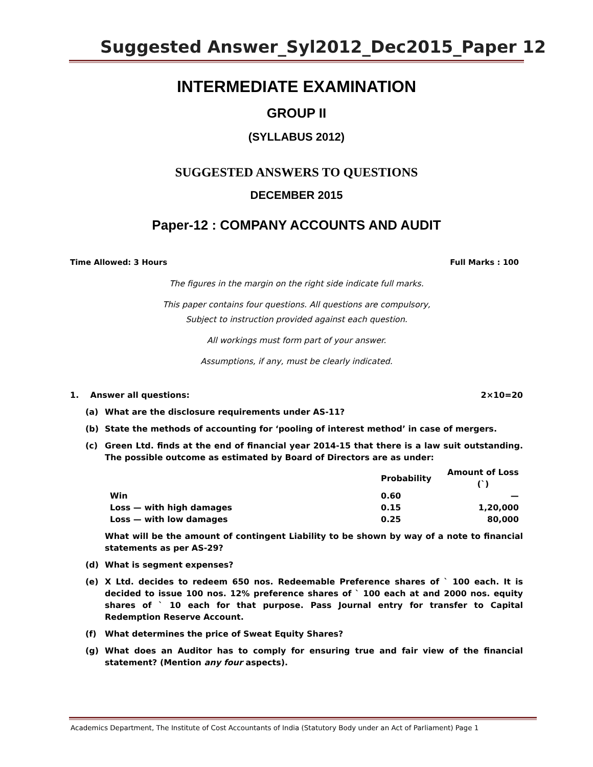Suggested Answer_Syl2012_Dec2015_Paper 12
INTERMEDIATE EXAMINATION
GROUP II
(SYLLABUS 2012)
SUGGESTED ANSWERS TO QUESTIONS
DECEMBER 2015
Paper-12 : COMPANY ACCOUNTS AND AUDIT
Time Allowed: 3 Hours Full Marks : 100
The figures in the margin on the right side indicate full marks.
This paper contains four questions. All questions are compulsory,
Subject to instruction provided against each question.
All workings must form part of your answer.
Assumptions, if any, must be clearly indicated.
1. Answer all questions: 2×10=20
(a) What are the disclosure requirements under AS-11?
(b) State the methods of accounting for ‘pooling of interest method’ in case of mergers.
(c) Green Ltd. finds at the end of financial year 2014-15 that there is a law suit outstanding. The possible outcome as estimated by Board of Directors are as under:
| | Probability | Amount of Loss (`) |
| --- | --- | --- |
| Win | 0.60 | — |
| Loss — with high damages | 0.15 | 1,20,000 |
| Loss — with low damages | 0.25 | 80,000 |
What will be the amount of contingent Liability to be shown by way of a note to financial statements as per AS-29?
(d) What is segment expenses?
(e) X Ltd. decides to redeem 650 nos. Redeemable Preference shares of ` 100 each. It is decided to issue 100 nos. 12% preference shares of ` 100 each at and 2000 nos. equity shares of ` 10 each for that purpose. Pass Journal entry for transfer to Capital Redemption Reserve Account.
(f) What determines the price of Sweat Equity Shares?
(g) What does an Auditor has to comply for ensuring true and fair view of the financial statement? (Mention any four aspects).
Academics Department, The Institute of Cost Accountants of India (Statutory Body under an Act of Parliament) Page 1